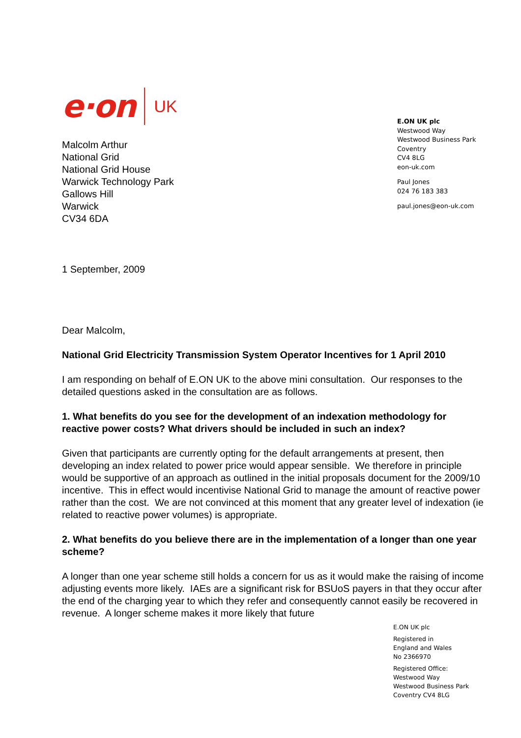e·on UK
E.ON UK plc
Westwood Way
Westwood Business Park
Coventry
CV4 8LG
eon-uk.com
Paul Jones
024 76 183 383
paul.jones@eon-uk.com
Malcolm Arthur
National Grid
National Grid House
Warwick Technology Park
Gallows Hill
Warwick
CV34 6DA
1 September, 2009
Dear Malcolm,
National Grid Electricity Transmission System Operator Incentives for 1 April 2010
I am responding on behalf of E.ON UK to the above mini consultation. Our responses to the detailed questions asked in the consultation are as follows.
1. What benefits do you see for the development of an indexation methodology for reactive power costs? What drivers should be included in such an index?
Given that participants are currently opting for the default arrangements at present, then developing an index related to power price would appear sensible. We therefore in principle would be supportive of an approach as outlined in the initial proposals document for the 2009/10 incentive. This in effect would incentivise National Grid to manage the amount of reactive power rather than the cost. We are not convinced at this moment that any greater level of indexation (ie related to reactive power volumes) is appropriate.
2. What benefits do you believe there are in the implementation of a longer than one year scheme?
A longer than one year scheme still holds a concern for us as it would make the raising of income adjusting events more likely. IAEs are a significant risk for BSUoS payers in that they occur after the end of the charging year to which they refer and consequently cannot easily be recovered in revenue. A longer scheme makes it more likely that future
E.ON UK plc
Registered in
England and Wales
No 2366970
Registered Office:
Westwood Way
Westwood Business Park
Coventry CV4 8LG